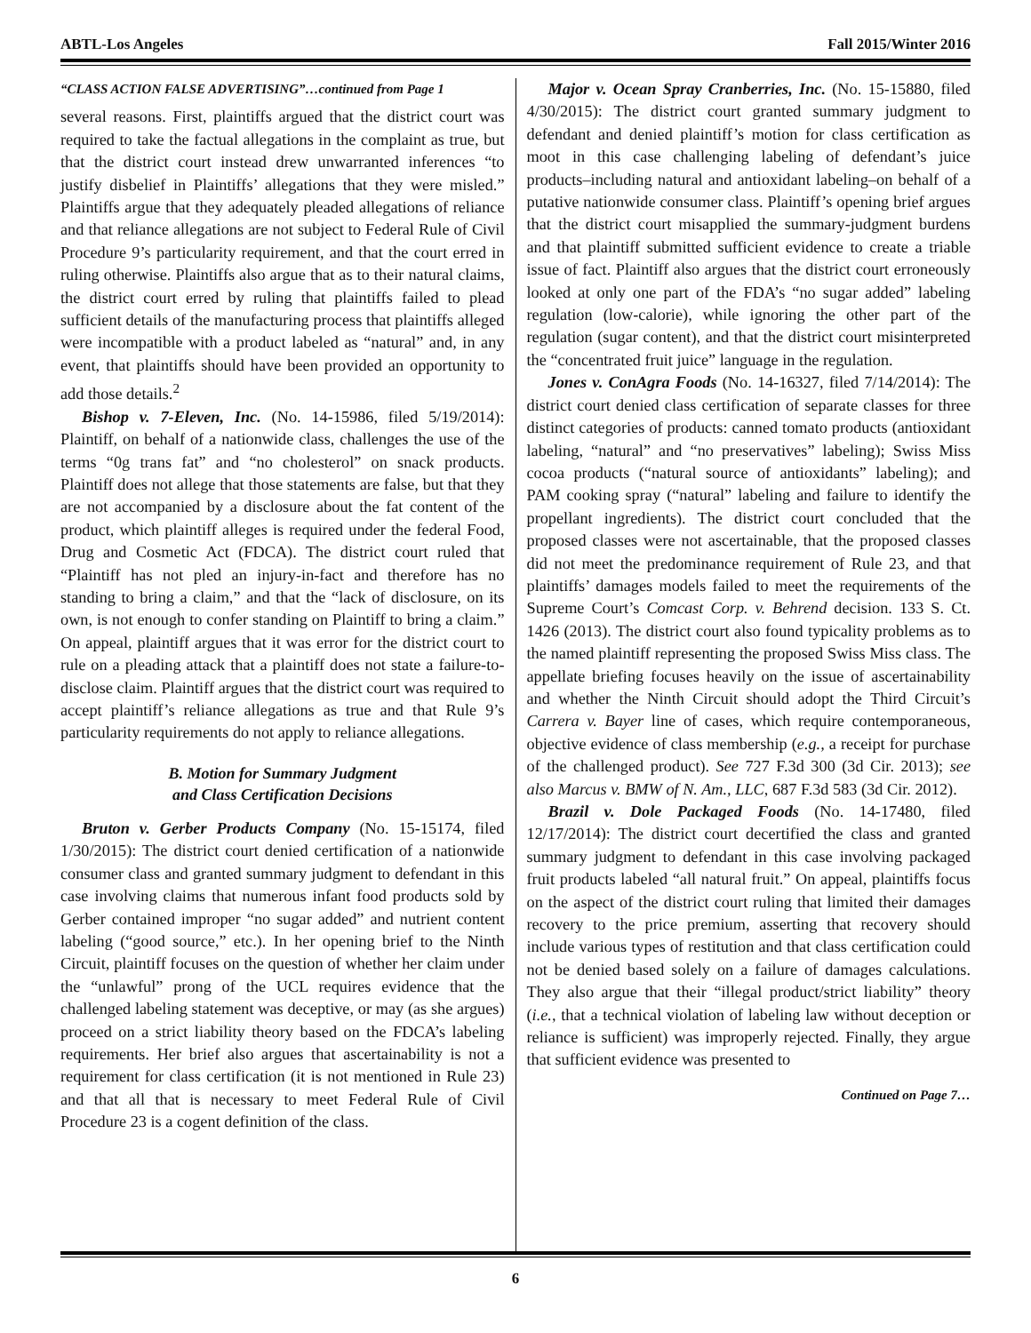ABTL-Los Angeles Fall 2015/Winter 2016
“CLASS ACTION FALSE ADVERTISING”…continued from Page 1
several reasons. First, plaintiffs argued that the district court was required to take the factual allegations in the complaint as true, but that the district court instead drew unwarranted inferences “to justify disbelief in Plaintiffs’ allegations that they were misled.” Plaintiffs argue that they adequately pleaded allegations of reliance and that reliance allegations are not subject to Federal Rule of Civil Procedure 9’s particularity requirement, and that the court erred in ruling otherwise. Plaintiffs also argue that as to their natural claims, the district court erred by ruling that plaintiffs failed to plead sufficient details of the manufacturing process that plaintiffs alleged were incompatible with a product labeled as “natural” and, in any event, that plaintiffs should have been provided an opportunity to add those details.<sup>2</sup>
Bishop v. 7-Eleven, Inc. (No. 14-15986, filed 5/19/2014): Plaintiff, on behalf of a nationwide class, challenges the use of the terms “0g trans fat” and “no cholesterol” on snack products. Plaintiff does not allege that those statements are false, but that they are not accompanied by a disclosure about the fat content of the product, which plaintiff alleges is required under the federal Food, Drug and Cosmetic Act (FDCA). The district court ruled that “Plaintiff has not pled an injury-in-fact and therefore has no standing to bring a claim,” and that the “lack of disclosure, on its own, is not enough to confer standing on Plaintiff to bring a claim.” On appeal, plaintiff argues that it was error for the district court to rule on a pleading attack that a plaintiff does not state a failure-to-disclose claim. Plaintiff argues that the district court was required to accept plaintiff’s reliance allegations as true and that Rule 9’s particularity requirements do not apply to reliance allegations.
B. Motion for Summary Judgment
and Class Certification Decisions
Bruton v. Gerber Products Company (No. 15-15174, filed 1/30/2015): The district court denied certification of a nationwide consumer class and granted summary judgment to defendant in this case involving claims that numerous infant food products sold by Gerber contained improper “no sugar added” and nutrient content labeling (“good source,” etc.). In her opening brief to the Ninth Circuit, plaintiff focuses on the question of whether her claim under the “unlawful” prong of the UCL requires evidence that the challenged labeling statement was deceptive, or may (as she argues) proceed on a strict liability theory based on the FDCA’s labeling requirements. Her brief also argues that ascertainability is not a requirement for class certification (it is not mentioned in Rule 23) and that all that is necessary to meet Federal Rule of Civil Procedure 23 is a cogent definition of the class.
Major v. Ocean Spray Cranberries, Inc. (No. 15-15880, filed 4/30/2015): The district court granted summary judgment to defendant and denied plaintiff’s motion for class certification as moot in this case challenging labeling of defendant’s juice products–including natural and antioxidant labeling–on behalf of a putative nationwide consumer class. Plaintiff’s opening brief argues that the district court misapplied the summary-judgment burdens and that plaintiff submitted sufficient evidence to create a triable issue of fact. Plaintiff also argues that the district court erroneously looked at only one part of the FDA’s “no sugar added” labeling regulation (low-calorie), while ignoring the other part of the regulation (sugar content), and that the district court misinterpreted the “concentrated fruit juice” language in the regulation.
Jones v. ConAgra Foods (No. 14-16327, filed 7/14/2014): The district court denied class certification of separate classes for three distinct categories of products: canned tomato products (antioxidant labeling, “natural” and “no preservatives” labeling); Swiss Miss cocoa products (“natural source of antioxidants” labeling); and PAM cooking spray (“natural” labeling and failure to identify the propellant ingredients). The district court concluded that the proposed classes were not ascertainable, that the proposed classes did not meet the predominance requirement of Rule 23, and that plaintiffs’ damages models failed to meet the requirements of the Supreme Court’s Comcast Corp. v. Behrend decision. 133 S. Ct. 1426 (2013). The district court also found typicality problems as to the named plaintiff representing the proposed Swiss Miss class. The appellate briefing focuses heavily on the issue of ascertainability and whether the Ninth Circuit should adopt the Third Circuit’s Carrera v. Bayer line of cases, which require contemporaneous, objective evidence of class membership (e.g., a receipt for purchase of the challenged product). See 727 F.3d 300 (3d Cir. 2013); see also Marcus v. BMW of N. Am., LLC, 687 F.3d 583 (3d Cir. 2012).
Brazil v. Dole Packaged Foods (No. 14-17480, filed 12/17/2014): The district court decertified the class and granted summary judgment to defendant in this case involving packaged fruit products labeled “all natural fruit.” On appeal, plaintiffs focus on the aspect of the district court ruling that limited their damages recovery to the price premium, asserting that recovery should include various types of restitution and that class certification could not be denied based solely on a failure of damages calculations. They also argue that their “illegal product/strict liability” theory (i.e., that a technical violation of labeling law without deception or reliance is sufficient) was improperly rejected. Finally, they argue that sufficient evidence was presented to
Continued on Page 7…
6